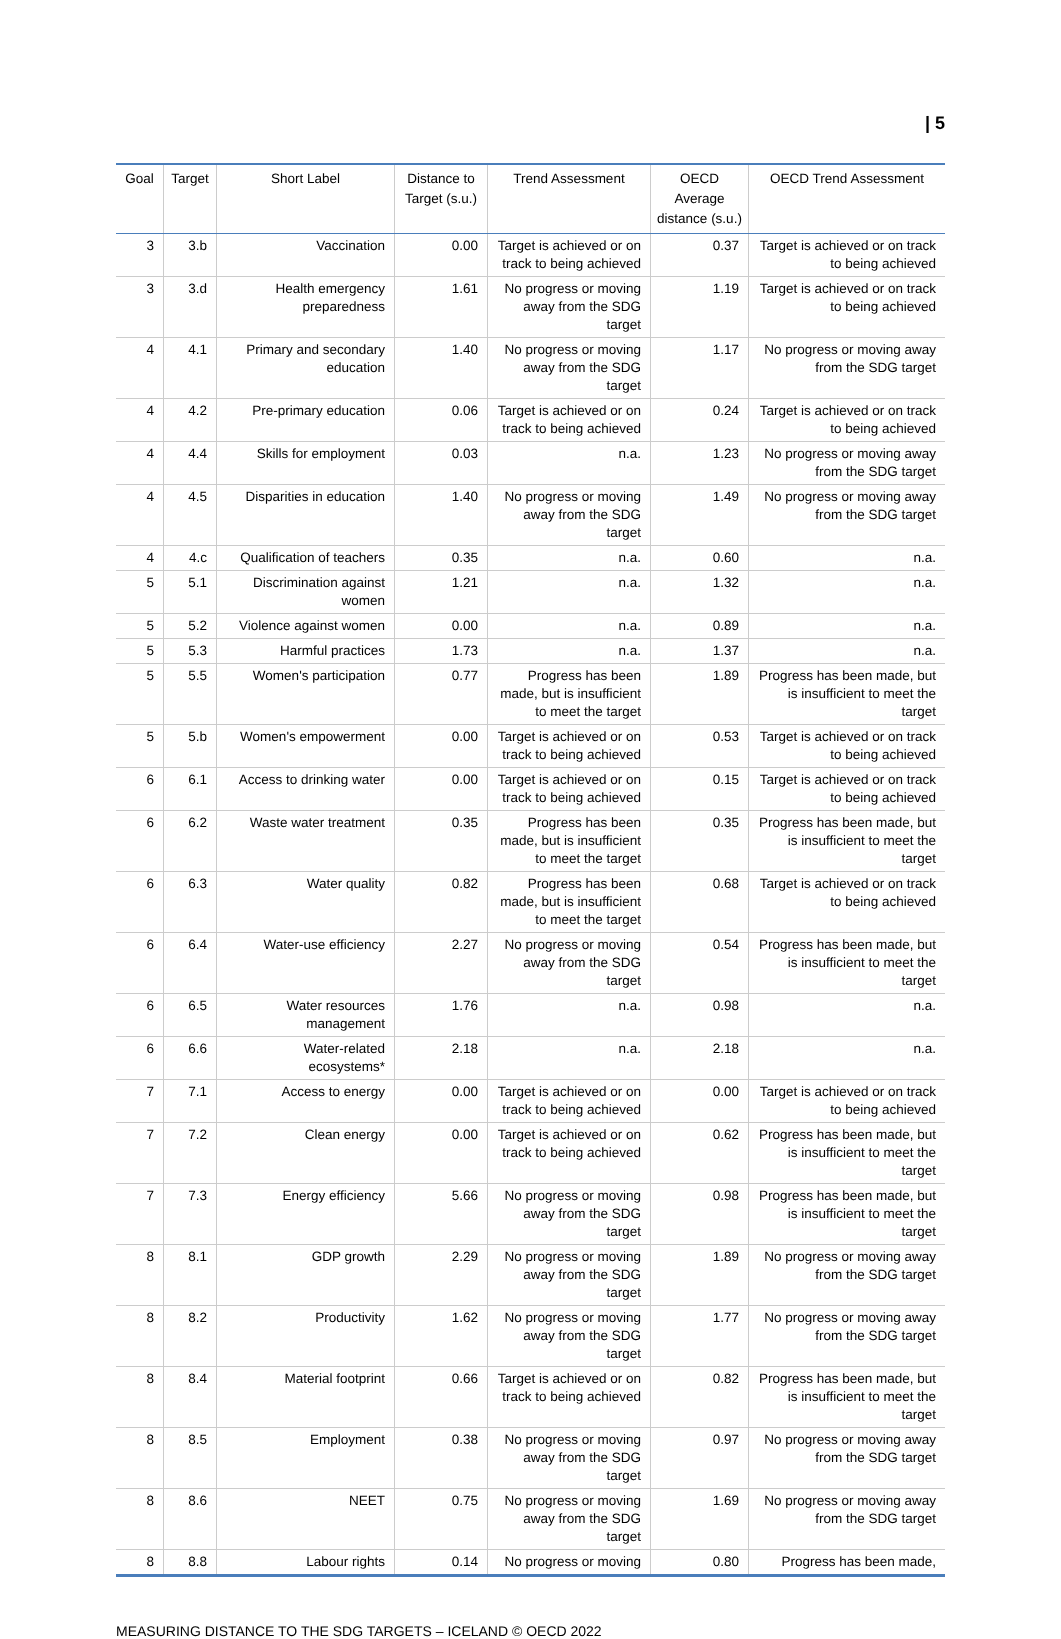| 5
| Goal | Target | Short Label | Distance to Target (s.u.) | Trend Assessment | OECD Average distance (s.u.) | OECD Trend Assessment |
| --- | --- | --- | --- | --- | --- | --- |
| 3 | 3.b | Vaccination | 0.00 | Target is achieved or on track to being achieved | 0.37 | Target is achieved or on track to being achieved |
| 3 | 3.d | Health emergency preparedness | 1.61 | No progress or moving away from the SDG target | 1.19 | Target is achieved or on track to being achieved |
| 4 | 4.1 | Primary and secondary education | 1.40 | No progress or moving away from the SDG target | 1.17 | No progress or moving away from the SDG target |
| 4 | 4.2 | Pre-primary education | 0.06 | Target is achieved or on track to being achieved | 0.24 | Target is achieved or on track to being achieved |
| 4 | 4.4 | Skills for employment | 0.03 | n.a. | 1.23 | No progress or moving away from the SDG target |
| 4 | 4.5 | Disparities in education | 1.40 | No progress or moving away from the SDG target | 1.49 | No progress or moving away from the SDG target |
| 4 | 4.c | Qualification of teachers | 0.35 | n.a. | 0.60 | n.a. |
| 5 | 5.1 | Discrimination against women | 1.21 | n.a. | 1.32 | n.a. |
| 5 | 5.2 | Violence against women | 0.00 | n.a. | 0.89 | n.a. |
| 5 | 5.3 | Harmful practices | 1.73 | n.a. | 1.37 | n.a. |
| 5 | 5.5 | Women's participation | 0.77 | Progress has been made, but is insufficient to meet the target | 1.89 | Progress has been made, but is insufficient to meet the target |
| 5 | 5.b | Women's empowerment | 0.00 | Target is achieved or on track to being achieved | 0.53 | Target is achieved or on track to being achieved |
| 6 | 6.1 | Access to drinking water | 0.00 | Target is achieved or on track to being achieved | 0.15 | Target is achieved or on track to being achieved |
| 6 | 6.2 | Waste water treatment | 0.35 | Progress has been made, but is insufficient to meet the target | 0.35 | Progress has been made, but is insufficient to meet the target |
| 6 | 6.3 | Water quality | 0.82 | Progress has been made, but is insufficient to meet the target | 0.68 | Target is achieved or on track to being achieved |
| 6 | 6.4 | Water-use efficiency | 2.27 | No progress or moving away from the SDG target | 0.54 | Progress has been made, but is insufficient to meet the target |
| 6 | 6.5 | Water resources management | 1.76 | n.a. | 0.98 | n.a. |
| 6 | 6.6 | Water-related ecosystems* | 2.18 | n.a. | 2.18 | n.a. |
| 7 | 7.1 | Access to energy | 0.00 | Target is achieved or on track to being achieved | 0.00 | Target is achieved or on track to being achieved |
| 7 | 7.2 | Clean energy | 0.00 | Target is achieved or on track to being achieved | 0.62 | Progress has been made, but is insufficient to meet the target |
| 7 | 7.3 | Energy efficiency | 5.66 | No progress or moving away from the SDG target | 0.98 | Progress has been made, but is insufficient to meet the target |
| 8 | 8.1 | GDP growth | 2.29 | No progress or moving away from the SDG target | 1.89 | No progress or moving away from the SDG target |
| 8 | 8.2 | Productivity | 1.62 | No progress or moving away from the SDG target | 1.77 | No progress or moving away from the SDG target |
| 8 | 8.4 | Material footprint | 0.66 | Target is achieved or on track to being achieved | 0.82 | Progress has been made, but is insufficient to meet the target |
| 8 | 8.5 | Employment | 0.38 | No progress or moving away from the SDG target | 0.97 | No progress or moving away from the SDG target |
| 8 | 8.6 | NEET | 0.75 | No progress or moving away from the SDG target | 1.69 | No progress or moving away from the SDG target |
| 8 | 8.8 | Labour rights | 0.14 | No progress or moving | 0.80 | Progress has been made, |
MEASURING DISTANCE TO THE SDG TARGETS – ICELAND © OECD 2022